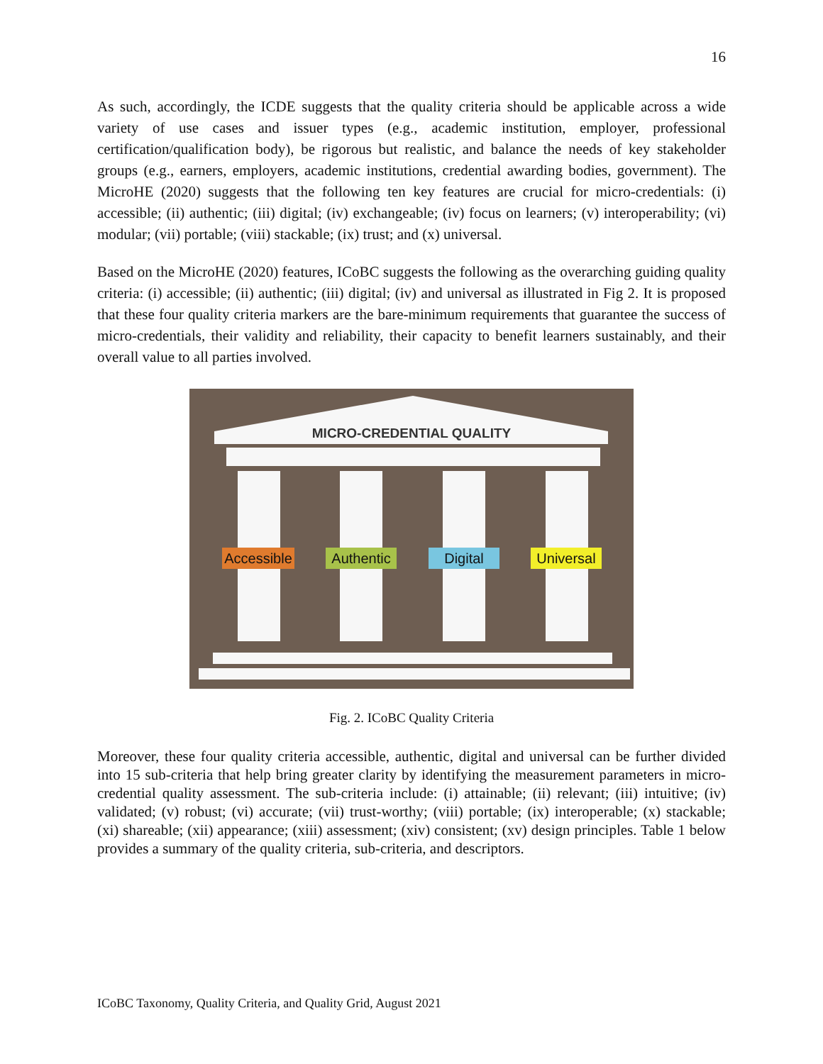16
As such, accordingly, the ICDE suggests that the quality criteria should be applicable across a wide variety of use cases and issuer types (e.g., academic institution, employer, professional certification/qualification body), be rigorous but realistic, and balance the needs of key stakeholder groups (e.g., earners, employers, academic institutions, credential awarding bodies, government). The MicroHE (2020) suggests that the following ten key features are crucial for micro-credentials: (i) accessible; (ii) authentic; (iii) digital; (iv) exchangeable; (iv) focus on learners; (v) interoperability; (vi) modular; (vii) portable; (viii) stackable; (ix) trust; and (x) universal.
Based on the MicroHE (2020) features, ICoBC suggests the following as the overarching guiding quality criteria: (i) accessible; (ii) authentic; (iii) digital; (iv) and universal as illustrated in Fig 2. It is proposed that these four quality criteria markers are the bare-minimum requirements that guarantee the success of micro-credentials, their validity and reliability, their capacity to benefit learners sustainably, and their overall value to all parties involved.
MICRO-CREDENTIAL QUALITY
Accessible
Authentic
Digital
Universal
Fig. 2. ICoBC Quality Criteria
Moreover, these four quality criteria accessible, authentic, digital and universal can be further divided into 15 sub-criteria that help bring greater clarity by identifying the measurement parameters in micro-credential quality assessment. The sub-criteria include: (i) attainable; (ii) relevant; (iii) intuitive; (iv) validated; (v) robust; (vi) accurate; (vii) trust-worthy; (viii) portable; (ix) interoperable; (x) stackable; (xi) shareable; (xii) appearance; (xiii) assessment; (xiv) consistent; (xv) design principles. Table 1 below provides a summary of the quality criteria, sub-criteria, and descriptors.
ICoBC Taxonomy, Quality Criteria, and Quality Grid, August 2021